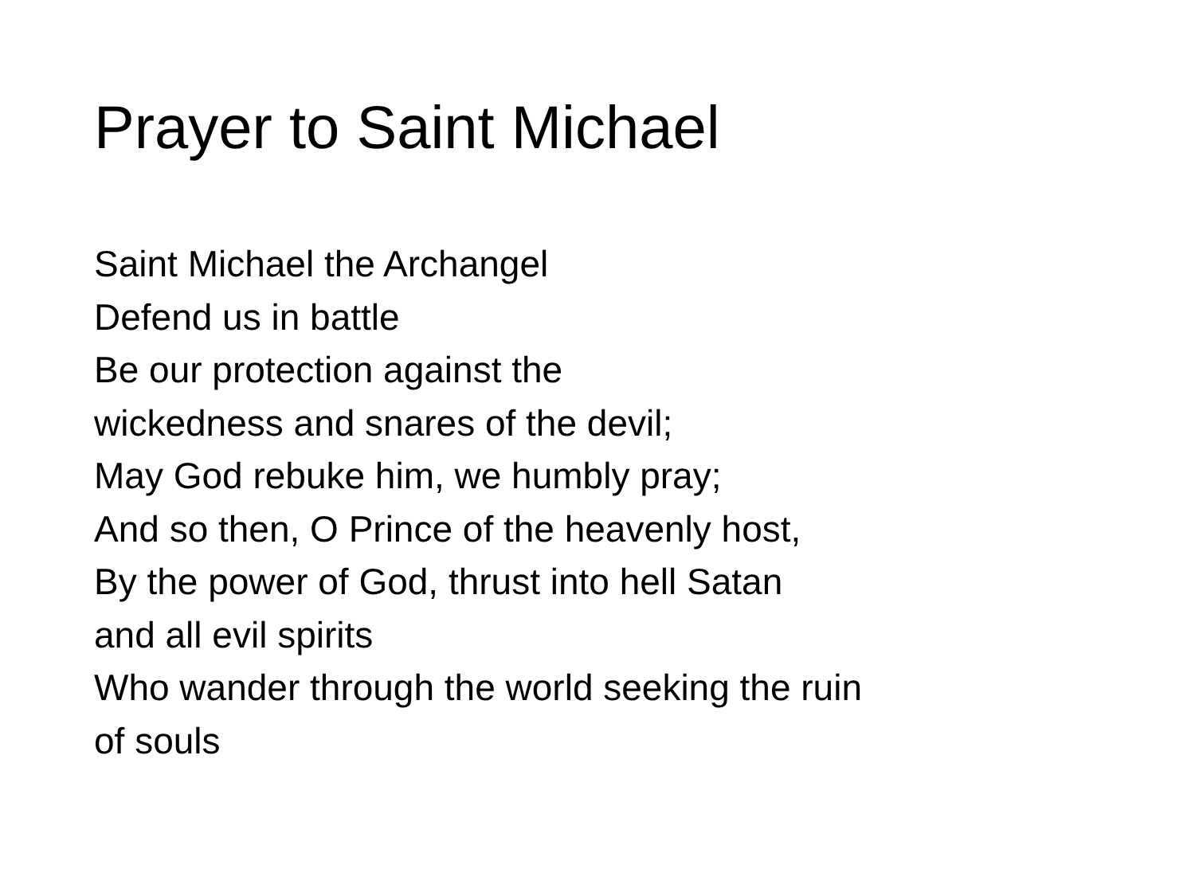Prayer to Saint Michael
Saint Michael the Archangel
Defend us in battle
Be our protection against the
wickedness and snares of the devil;
May God rebuke him, we humbly pray;
And so then, O Prince of the heavenly host,
By the power of God, thrust into hell Satan
and all evil spirits
Who wander through the world seeking the ruin
of souls